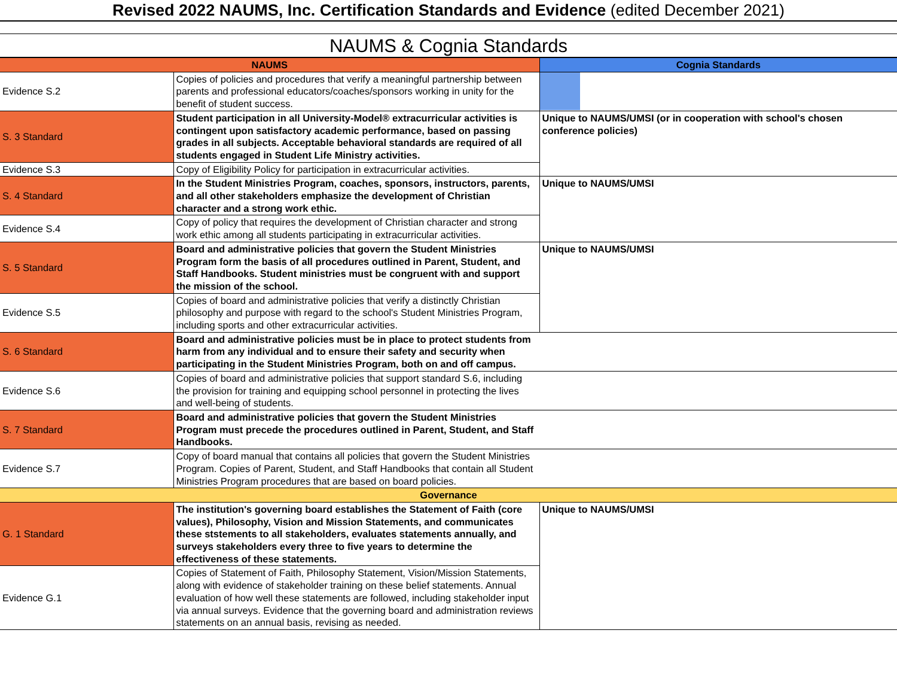Revised 2022 NAUMS, Inc. Certification Standards and Evidence (edited December 2021)
NAUMS & Cognia Standards
| NAUMS | | Cognia Standards |
| --- | --- | --- |
| Evidence S.2 | Copies of policies and procedures that verify a meaningful partnership between parents and professional educators/coaches/sponsors working in unity for the benefit of student success. | |
| S. 3 Standard | Student participation in all University-Model® extracurricular activities is contingent upon satisfactory academic performance, based on passing grades in all subjects. Acceptable behavioral standards are required of all students engaged in Student Life Ministry activities. | Unique to NAUMS/UMSI (or in cooperation with school's chosen conference policies) |
| Evidence S.3 | Copy of Eligibility Policy for participation in extracurricular activities. | |
| S. 4 Standard | In the Student Ministries Program, coaches, sponsors, instructors, parents, and all other stakeholders emphasize the development of Christian character and a strong work ethic. | Unique to NAUMS/UMSI |
| Evidence S.4 | Copy of policy that requires the development of Christian character and strong work ethic among all students participating in extracurricular activities. | |
| S. 5 Standard | Board and administrative policies that govern the Student Ministries Program form the basis of all procedures outlined in Parent, Student, and Staff Handbooks. Student ministries must be congruent with and support the mission of the school. | Unique to NAUMS/UMSI |
| Evidence S.5 | Copies of board and administrative policies that verify a distinctly Christian philosophy and purpose with regard to the school's Student Ministries Program, including sports and other extracurricular activities. | |
| S. 6 Standard | Board and administrative policies must be in place to protect students from harm from any individual and to ensure their safety and security when participating in the Student Ministries Program, both on and off campus. | |
| Evidence S.6 | Copies of board and administrative policies that support standard S.6, including the provision for training and equipping school personnel in protecting the lives and well-being of students. | |
| S. 7 Standard | Board and administrative policies that govern the Student Ministries Program must precede the procedures outlined in Parent, Student, and Staff Handbooks. | |
| Evidence S.7 | Copy of board manual that contains all policies that govern the Student Ministries Program. Copies of Parent, Student, and Staff Handbooks that contain all Student Ministries Program procedures that are based on board policies. | |
| Governance | | |
| G. 1 Standard | The institution's governing board establishes the Statement of Faith (core values), Philosophy, Vision and Mission Statements, and communicates these ststements to all stakeholders, evaluates statements annually, and surveys stakeholders every three to five years to determine the effectiveness of these statements. | Unique to NAUMS/UMSI |
| Evidence G.1 | Copies of Statement of Faith, Philosophy Statement, Vision/Mission Statements, along with evidence of stakeholder training on these belief statements. Annual evaluation of how well these statements are followed, including stakeholder input via annual surveys. Evidence that the governing board and administration reviews statements on an annual basis, revising as needed. | |